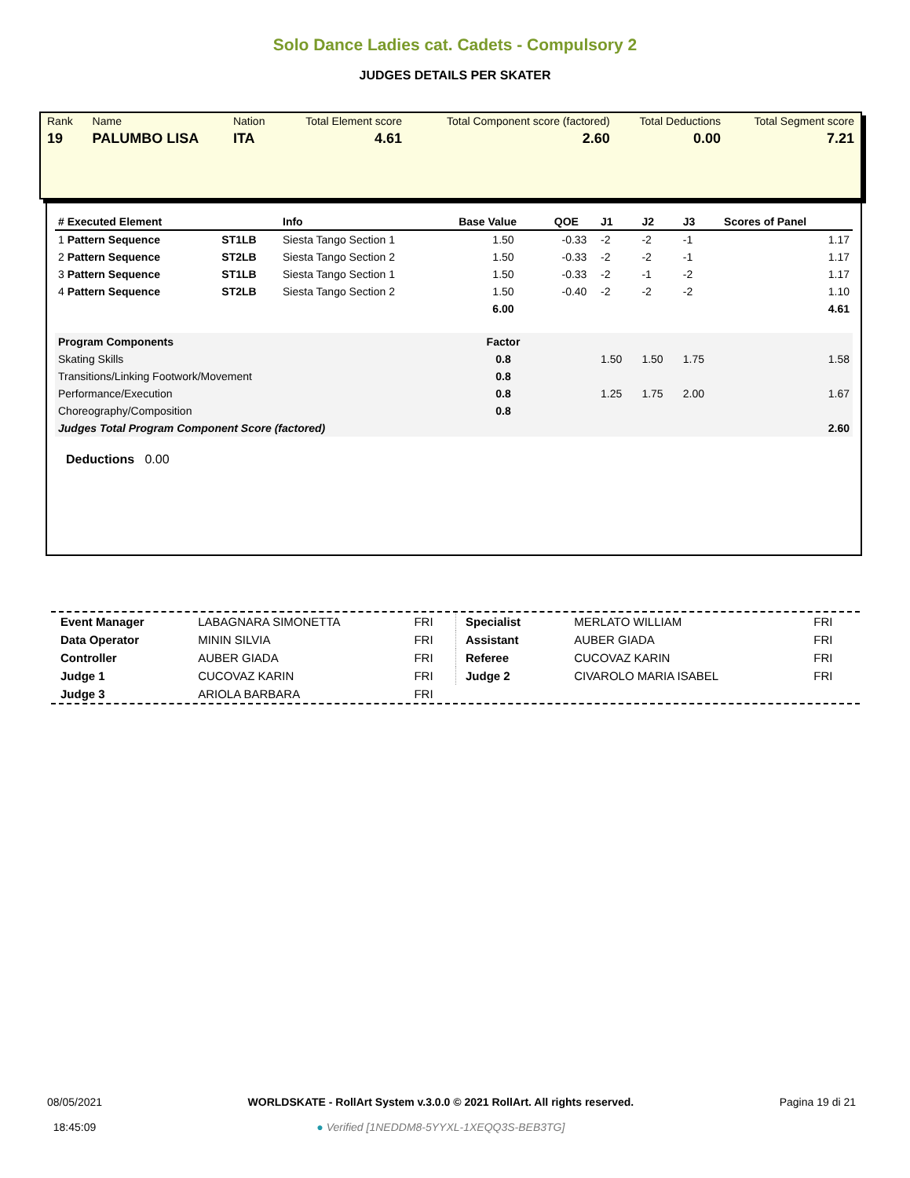Solo Dance Ladies cat. Cadets - Compulsory 2
JUDGES DETAILS PER SKATER
| Rank | Name | Nation | Total Element score | Total Component score (factored) | Total Deductions | Total Segment score |
| 19 | PALUMBO LISA | ITA | 4.61 | 2.60 | 0.00 | 7.21 |
| # Executed Element | | Info | Base Value | QOE | J1 | J2 | J3 | Scores of Panel |
| --- | --- | --- | --- | --- | --- | --- | --- | --- |
| 1 Pattern Sequence | ST1LB | Siesta Tango Section 1 | 1.50 | -0.33 | -2 | -2 | -1 | 1.17 |
| 2 Pattern Sequence | ST2LB | Siesta Tango Section 2 | 1.50 | -0.33 | -2 | -2 | -1 | 1.17 |
| 3 Pattern Sequence | ST1LB | Siesta Tango Section 1 | 1.50 | -0.33 | -2 | -1 | -2 | 1.17 |
| 4 Pattern Sequence | ST2LB | Siesta Tango Section 2 | 1.50 | -0.40 | -2 | -2 | -2 | 1.10 |
| | | | 6.00 | | | | | 4.61 |
| Program Components | | | Factor | | | | | |
| Skating Skills | | | 0.8 | | 1.50 | 1.50 | 1.75 | 1.58 |
| Transitions/Linking Footwork/Movement | | | 0.8 | | | | | |
| Performance/Execution | | | 0.8 | | 1.25 | 1.75 | 2.00 | 1.67 |
| Choreography/Composition | | | 0.8 | | | | | |
| Judges Total Program Component Score (factored) | | | | | | | | 2.60 |
Deductions 0.00
| Event Manager | LABAGNARA SIMONETTA | FRI |
| Data Operator | MININ SILVIA | FRI |
| Controller | AUBER GIADA | FRI |
| Judge 1 | CUCOVAZ KARIN | FRI |
| Judge 3 | ARIOLA BARBARA | FRI |
| Specialist | MERLATO WILLIAM | FRI |
| Assistant | AUBER GIADA | FRI |
| Referee | CUCOVAZ KARIN | FRI |
| Judge 2 | CIVAROLO MARIA ISABEL | FRI |
08/05/2021
18:45:09
WORLDSKATE - RollArt System v.3.0.0 © 2021 RollArt. All rights reserved.
● Verified [1NEDDM8-5YYXL-1XEQQ3S-BEB3TG]
Pagina 19 di 21